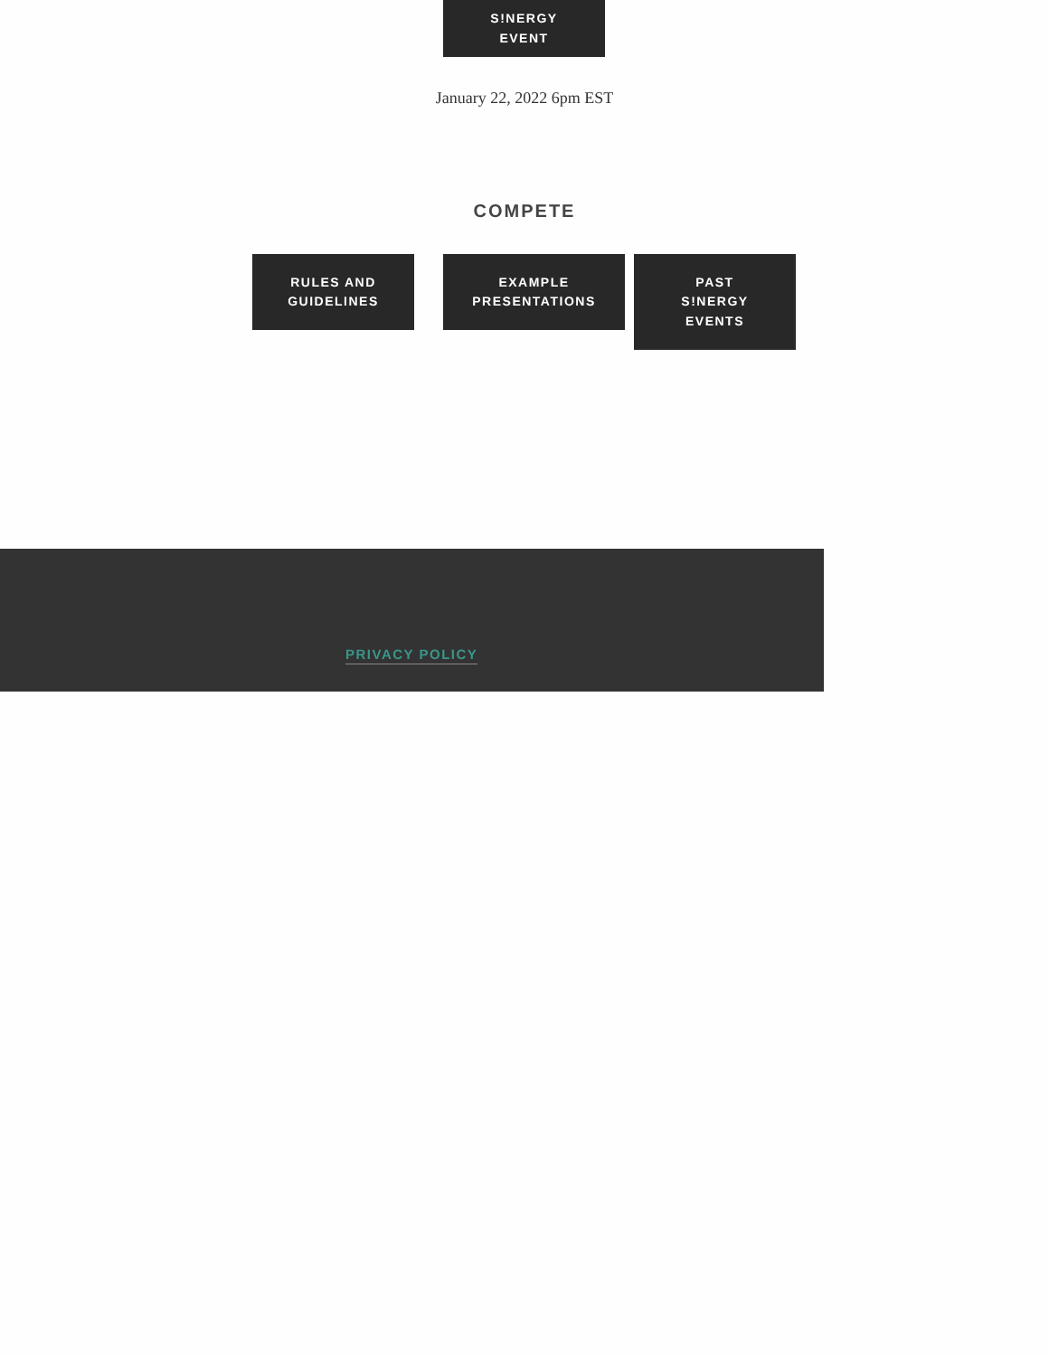S!NERGY
EVENT
January 22, 2022 6pm EST
COMPETE
RULES AND
GUIDELINES
EXAMPLE
PRESENTATIONS
PAST
S!NERGY
EVENTS
PRIVACY POLICY